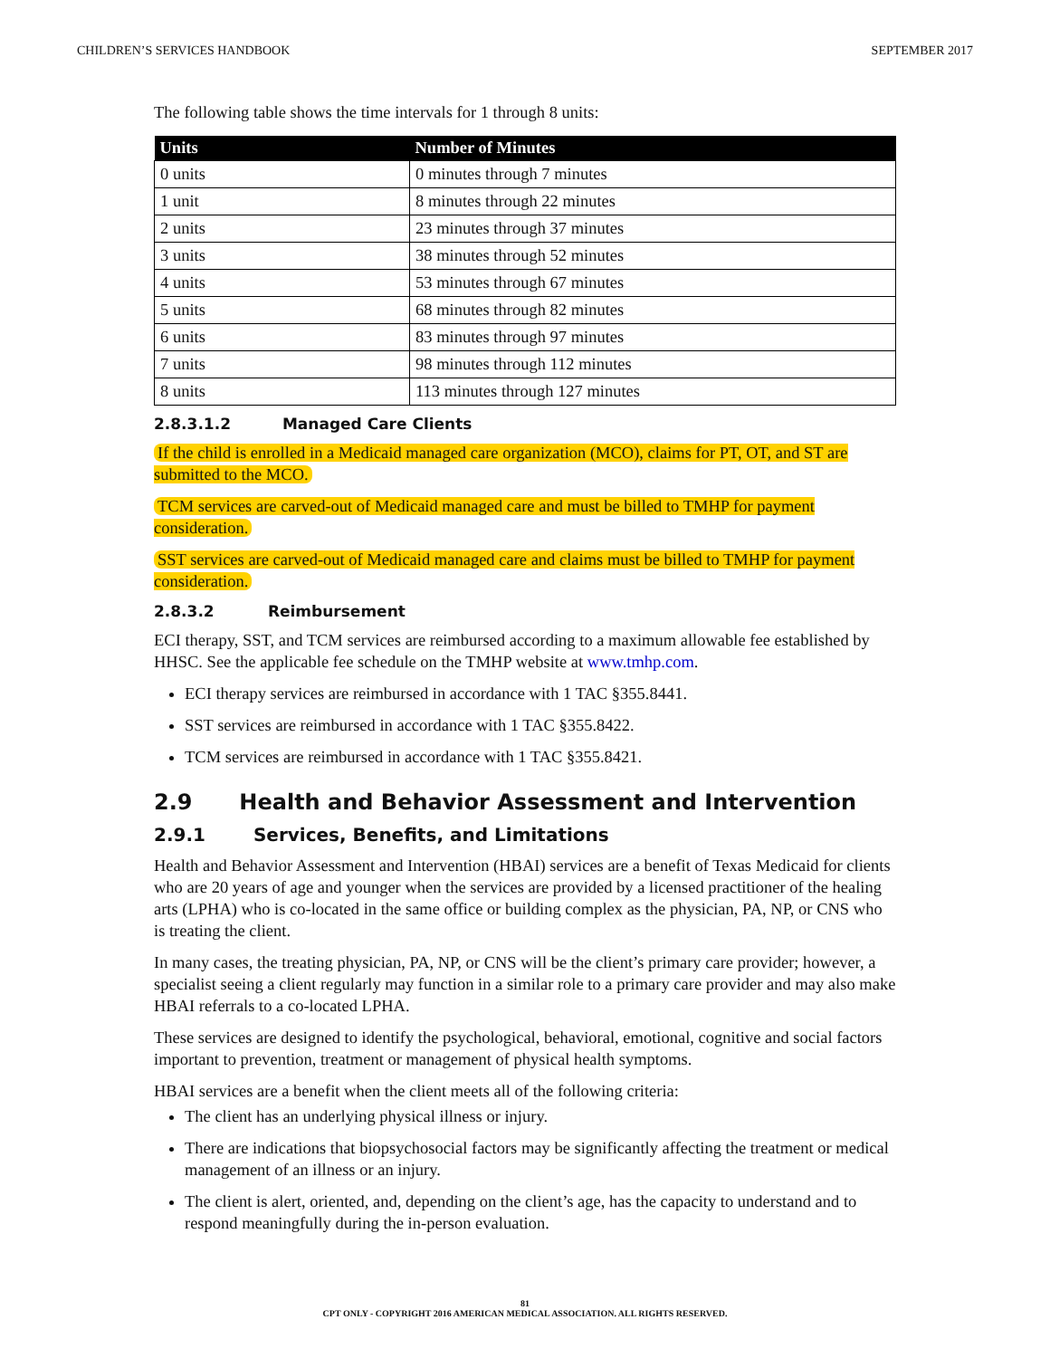CHILDREN’S SERVICES HANDBOOK SEPTEMBER 2017
The following table shows the time intervals for 1 through 8 units:
| Units | Number of Minutes |
| --- | --- |
| 0 units | 0 minutes through 7 minutes |
| 1 unit | 8 minutes through 22 minutes |
| 2 units | 23 minutes through 37 minutes |
| 3 units | 38 minutes through 52 minutes |
| 4 units | 53 minutes through 67 minutes |
| 5 units | 68 minutes through 82 minutes |
| 6 units | 83 minutes through 97 minutes |
| 7 units | 98 minutes through 112 minutes |
| 8 units | 113 minutes through 127 minutes |
2.8.3.1.2 Managed Care Clients
If the child is enrolled in a Medicaid managed care organization (MCO), claims for PT, OT, and ST are submitted to the MCO.
TCM services are carved-out of Medicaid managed care and must be billed to TMHP for payment consideration.
SST services are carved-out of Medicaid managed care and claims must be billed to TMHP for payment consideration.
2.8.3.2 Reimbursement
ECI therapy, SST, and TCM services are reimbursed according to a maximum allowable fee established by HHSC. See the applicable fee schedule on the TMHP website at www.tmhp.com.
ECI therapy services are reimbursed in accordance with 1 TAC §355.8441.
SST services are reimbursed in accordance with 1 TAC §355.8422.
TCM services are reimbursed in accordance with 1 TAC §355.8421.
2.9 Health and Behavior Assessment and Intervention
2.9.1 Services, Benefits, and Limitations
Health and Behavior Assessment and Intervention (HBAI) services are a benefit of Texas Medicaid for clients who are 20 years of age and younger when the services are provided by a licensed practitioner of the healing arts (LPHA) who is co-located in the same office or building complex as the physician, PA, NP, or CNS who is treating the client.
In many cases, the treating physician, PA, NP, or CNS will be the client’s primary care provider; however, a specialist seeing a client regularly may function in a similar role to a primary care provider and may also make HBAI referrals to a co-located LPHA.
These services are designed to identify the psychological, behavioral, emotional, cognitive and social factors important to prevention, treatment or management of physical health symptoms.
HBAI services are a benefit when the client meets all of the following criteria:
The client has an underlying physical illness or injury.
There are indications that biopsychosocial factors may be significantly affecting the treatment or medical management of an illness or an injury.
The client is alert, oriented, and, depending on the client’s age, has the capacity to understand and to respond meaningfully during the in-person evaluation.
81
CPT ONLY - COPYRIGHT 2016 AMERICAN MEDICAL ASSOCIATION. ALL RIGHTS RESERVED.